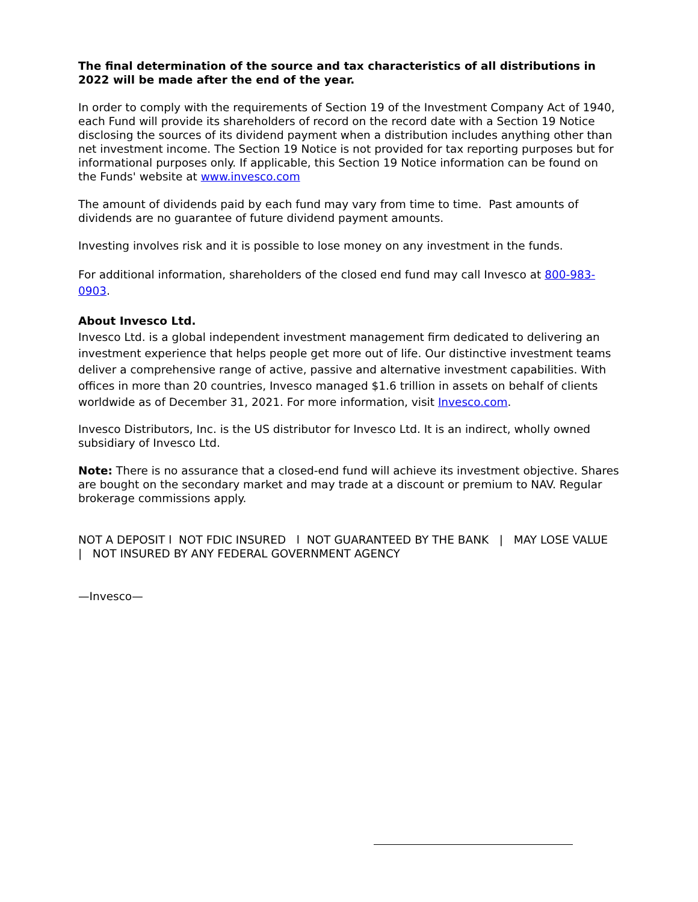The final determination of the source and tax characteristics of all distributions in 2022 will be made after the end of the year.
In order to comply with the requirements of Section 19 of the Investment Company Act of 1940, each Fund will provide its shareholders of record on the record date with a Section 19 Notice disclosing the sources of its dividend payment when a distribution includes anything other than net investment income. The Section 19 Notice is not provided for tax reporting purposes but for informational purposes only. If applicable, this Section 19 Notice information can be found on the Funds' website at www.invesco.com
The amount of dividends paid by each fund may vary from time to time. Past amounts of dividends are no guarantee of future dividend payment amounts.
Investing involves risk and it is possible to lose money on any investment in the funds.
For additional information, shareholders of the closed end fund may call Invesco at 800-983-0903.
About Invesco Ltd.
Invesco Ltd. is a global independent investment management firm dedicated to delivering an investment experience that helps people get more out of life. Our distinctive investment teams deliver a comprehensive range of active, passive and alternative investment capabilities. With offices in more than 20 countries, Invesco managed $1.6 trillion in assets on behalf of clients worldwide as of December 31, 2021. For more information, visit Invesco.com.
Invesco Distributors, Inc. is the US distributor for Invesco Ltd. It is an indirect, wholly owned subsidiary of Invesco Ltd.
Note: There is no assurance that a closed-end fund will achieve its investment objective. Shares are bought on the secondary market and may trade at a discount or premium to NAV. Regular brokerage commissions apply.
NOT A DEPOSIT l NOT FDIC INSURED l NOT GUARANTEED BY THE BANK | MAY LOSE VALUE | NOT INSURED BY ANY FEDERAL GOVERNMENT AGENCY
—Invesco—